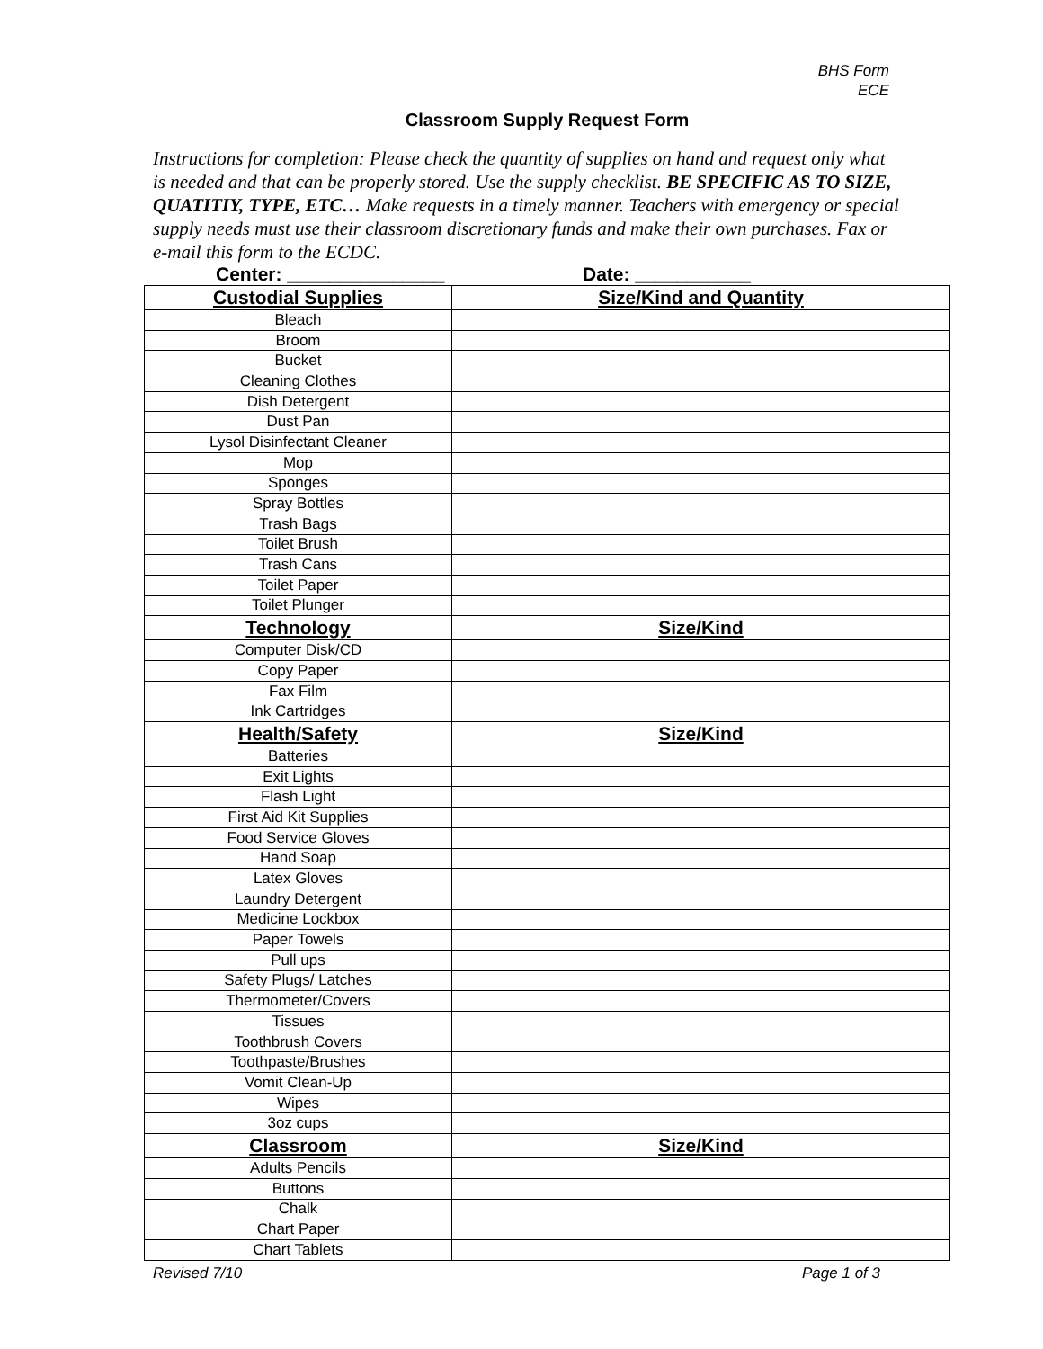BHS Form
ECE
Classroom Supply Request Form
Instructions for completion: Please check the quantity of supplies on hand and request only what is needed and that can be properly stored. Use the supply checklist. BE SPECIFIC AS TO SIZE, QUATITIY, TYPE, ETC… Make requests in a timely manner. Teachers with emergency or special supply needs must use their classroom discretionary funds and make their own purchases. Fax or e-mail this form to the ECDC.
Center: _______________ Date: ___________
| Custodial Supplies | Size/Kind and Quantity |
| --- | --- |
| Bleach | |
| Broom | |
| Bucket | |
| Cleaning Clothes | |
| Dish Detergent | |
| Dust Pan | |
| Lysol Disinfectant Cleaner | |
| Mop | |
| Sponges | |
| Spray Bottles | |
| Trash Bags | |
| Toilet Brush | |
| Trash Cans | |
| Toilet Paper | |
| Toilet Plunger | |
| Technology | Size/Kind |
| Computer Disk/CD | |
| Copy Paper | |
| Fax Film | |
| Ink Cartridges | |
| Health/Safety | Size/Kind |
| Batteries | |
| Exit Lights | |
| Flash Light | |
| First Aid Kit Supplies | |
| Food Service Gloves | |
| Hand Soap | |
| Latex Gloves | |
| Laundry Detergent | |
| Medicine Lockbox | |
| Paper Towels | |
| Pull ups | |
| Safety Plugs/ Latches | |
| Thermometer/Covers | |
| Tissues | |
| Toothbrush Covers | |
| Toothpaste/Brushes | |
| Vomit Clean-Up | |
| Wipes | |
| 3oz cups | |
| Classroom | Size/Kind |
| Adults Pencils | |
| Buttons | |
| Chalk | |
| Chart Paper | |
| Chart Tablets | |
Revised 7/10 Page 1 of 3